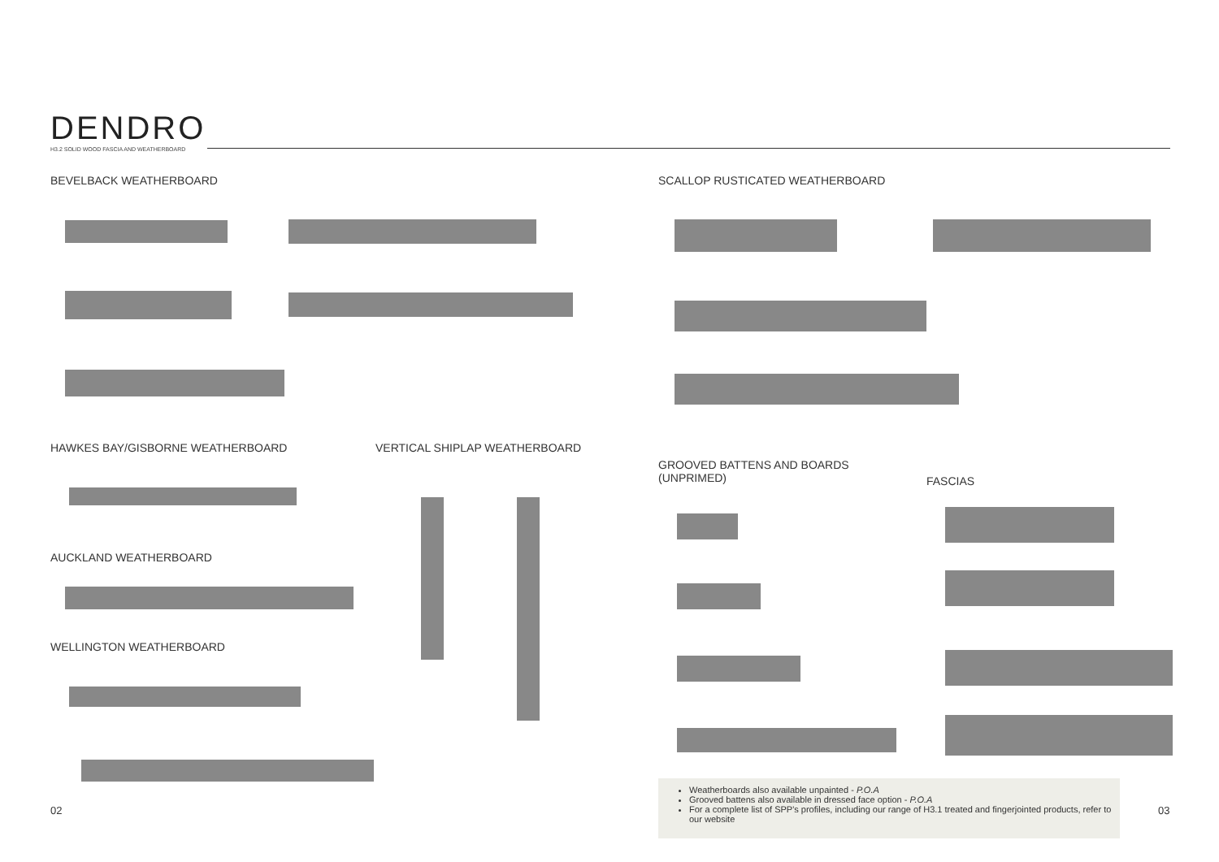DENDRO
H3.2 SOLID WOOD FASCIA AND WEATHERBOARD
BEVELBACK WEATHERBOARD
SCALLOP RUSTICATED WEATHERBOARD
HAWKES BAY/GISBORNE WEATHERBOARD
VERTICAL SHIPLAP WEATHERBOARD
AUCKLAND WEATHERBOARD
WELLINGTON WEATHERBOARD
GROOVED BATTENS AND BOARDS
(UNPRIMED)
FASCIAS
Weatherboards also available unpainted - P.O.A
Grooved battens also available in dressed face option - P.O.A
For a complete list of SPP's profiles, including our range of H3.1 treated and fingerjointed products, refer to our website
02 03